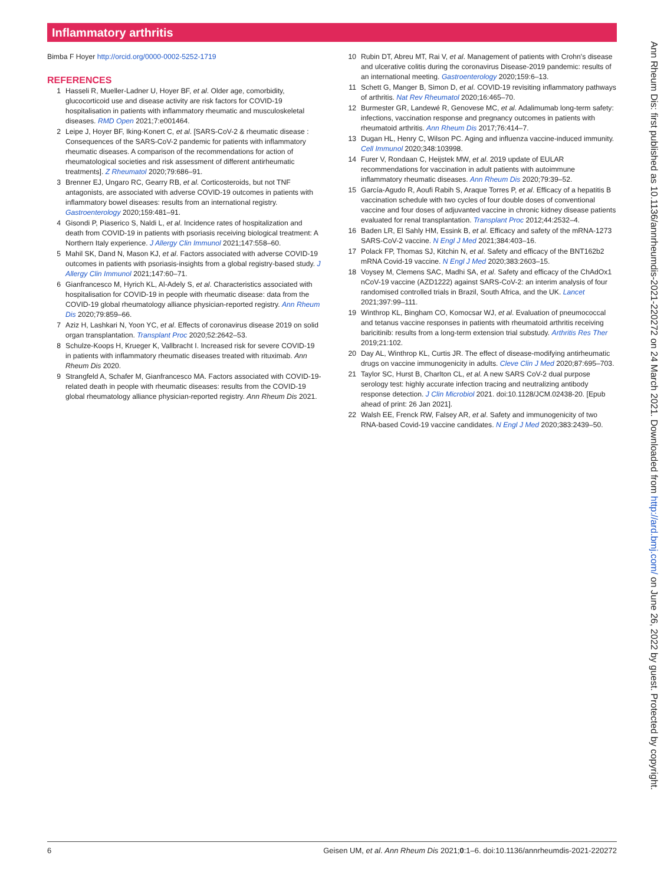Inflammatory arthritis
Bimba F Hoyer http://orcid.org/0000-0002-5252-1719
REFERENCES
1 Hasseli R, Mueller-Ladner U, Hoyer BF, et al. Older age, comorbidity, glucocorticoid use and disease activity are risk factors for COVID-19 hospitalisation in patients with inflammatory rheumatic and musculoskeletal diseases. RMD Open 2021;7:e001464.
2 Leipe J, Hoyer BF, Iking-Konert C, et al. [SARS-CoV-2 & rheumatic disease : Consequences of the SARS-CoV-2 pandemic for patients with inflammatory rheumatic diseases. A comparison of the recommendations for action of rheumatological societies and risk assessment of different antirheumatic treatments]. Z Rheumatol 2020;79:686–91.
3 Brenner EJ, Ungaro RC, Gearry RB, et al. Corticosteroids, but not TNF antagonists, are associated with adverse COVID-19 outcomes in patients with inflammatory bowel diseases: results from an international registry. Gastroenterology 2020;159:481–91.
4 Gisondi P, Piaserico S, Naldi L, et al. Incidence rates of hospitalization and death from COVID-19 in patients with psoriasis receiving biological treatment: A Northern Italy experience. J Allergy Clin Immunol 2021;147:558–60.
5 Mahil SK, Dand N, Mason KJ, et al. Factors associated with adverse COVID-19 outcomes in patients with psoriasis-insights from a global registry-based study. J Allergy Clin Immunol 2021;147:60–71.
6 Gianfrancesco M, Hyrich KL, Al-Adely S, et al. Characteristics associated with hospitalisation for COVID-19 in people with rheumatic disease: data from the COVID-19 global rheumatology alliance physician-reported registry. Ann Rheum Dis 2020;79:859–66.
7 Aziz H, Lashkari N, Yoon YC, et al. Effects of coronavirus disease 2019 on solid organ transplantation. Transplant Proc 2020;52:2642–53.
8 Schulze-Koops H, Krueger K, Vallbracht I. Increased risk for severe COVID-19 in patients with inflammatory rheumatic diseases treated with rituximab. Ann Rheum Dis 2020.
9 Strangfeld A, Schafer M, Gianfrancesco MA. Factors associated with COVID-19-related death in people with rheumatic diseases: results from the COVID-19 global rheumatology alliance physician-reported registry. Ann Rheum Dis 2021.
10 Rubin DT, Abreu MT, Rai V, et al. Management of patients with Crohn's disease and ulcerative colitis during the coronavirus Disease-2019 pandemic: results of an international meeting. Gastroenterology 2020;159:6–13.
11 Schett G, Manger B, Simon D, et al. COVID-19 revisiting inflammatory pathways of arthritis. Nat Rev Rheumatol 2020;16:465–70.
12 Burmester GR, Landewé R, Genovese MC, et al. Adalimumab long-term safety: infections, vaccination response and pregnancy outcomes in patients with rheumatoid arthritis. Ann Rheum Dis 2017;76:414–7.
13 Dugan HL, Henry C, Wilson PC. Aging and influenza vaccine-induced immunity. Cell Immunol 2020;348:103998.
14 Furer V, Rondaan C, Heijstek MW, et al. 2019 update of EULAR recommendations for vaccination in adult patients with autoimmune inflammatory rheumatic diseases. Ann Rheum Dis 2020;79:39–52.
15 García-Agudo R, Aoufi Rabih S, Araque Torres P, et al. Efficacy of a hepatitis B vaccination schedule with two cycles of four double doses of conventional vaccine and four doses of adjuvanted vaccine in chronic kidney disease patients evaluated for renal transplantation. Transplant Proc 2012;44:2532–4.
16 Baden LR, El Sahly HM, Essink B, et al. Efficacy and safety of the mRNA-1273 SARS-CoV-2 vaccine. N Engl J Med 2021;384:403–16.
17 Polack FP, Thomas SJ, Kitchin N, et al. Safety and efficacy of the BNT162b2 mRNA Covid-19 vaccine. N Engl J Med 2020;383:2603–15.
18 Voysey M, Clemens SAC, Madhi SA, et al. Safety and efficacy of the ChAdOx1 nCoV-19 vaccine (AZD1222) against SARS-CoV-2: an interim analysis of four randomised controlled trials in Brazil, South Africa, and the UK. Lancet 2021;397:99–111.
19 Winthrop KL, Bingham CO, Komocsar WJ, et al. Evaluation of pneumococcal and tetanus vaccine responses in patients with rheumatoid arthritis receiving baricitinib: results from a long-term extension trial substudy. Arthritis Res Ther 2019;21:102.
20 Day AL, Winthrop KL, Curtis JR. The effect of disease-modifying antirheumatic drugs on vaccine immunogenicity in adults. Cleve Clin J Med 2020;87:695–703.
21 Taylor SC, Hurst B, Charlton CL, et al. A new SARS CoV-2 dual purpose serology test: highly accurate infection tracing and neutralizing antibody response detection. J Clin Microbiol 2021. doi:10.1128/JCM.02438-20. [Epub ahead of print: 26 Jan 2021].
22 Walsh EE, Frenck RW, Falsey AR, et al. Safety and immunogenicity of two RNA-based Covid-19 vaccine candidates. N Engl J Med 2020;383:2439–50.
Ann Rheum Dis: first published as 10.1136/annrheumdis-2021-220272 on 24 March 2021. Downloaded from http://ard.bmj.com/ on June 26, 2022 by guest. Protected by copyright.
6 Geisen UM, et al. Ann Rheum Dis 2021;0:1–6. doi:10.1136/annrheumdis-2021-220272